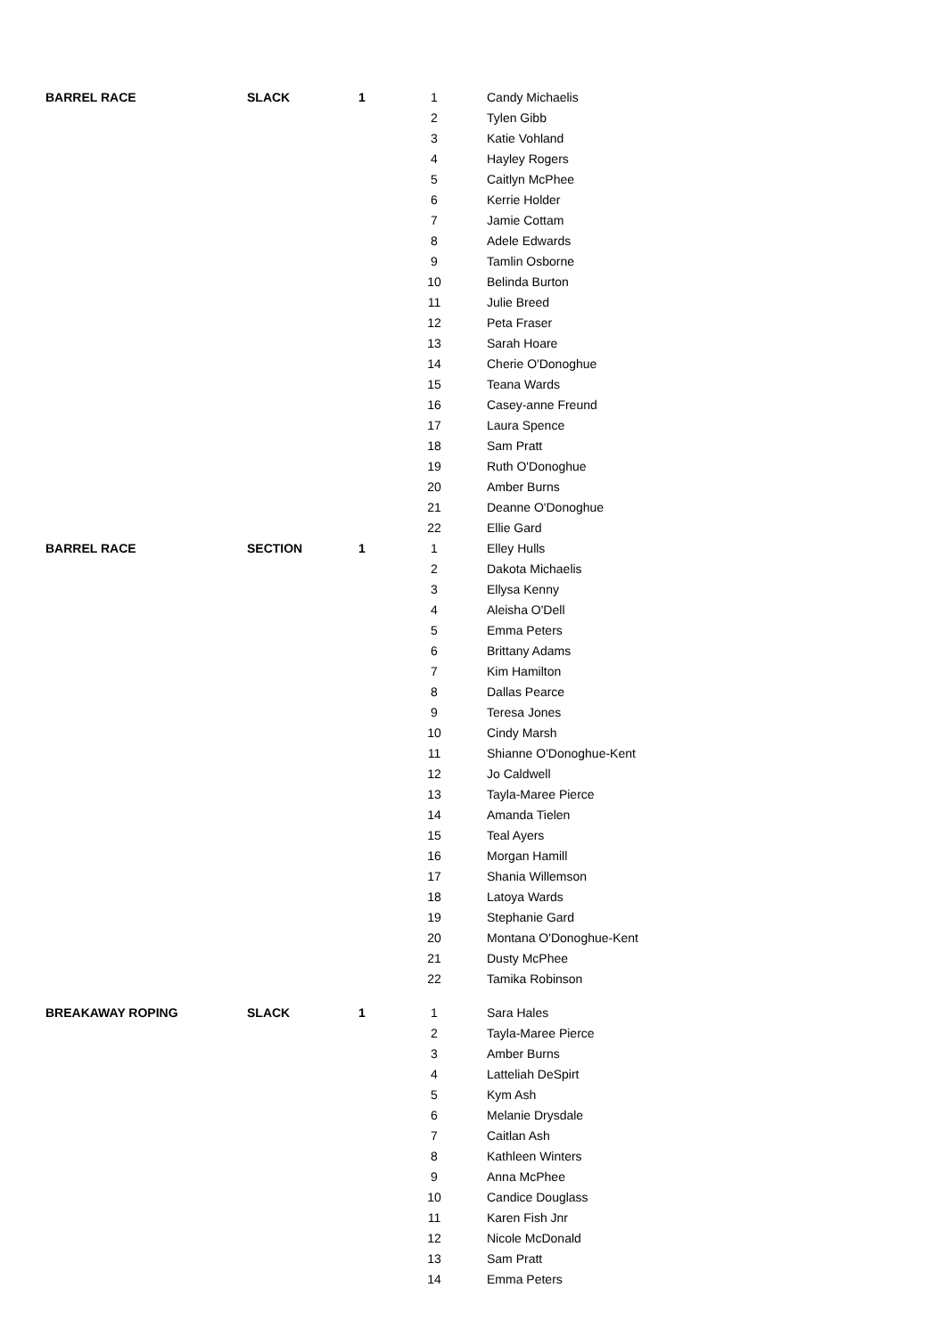| BARREL RACE | SLACK | 1 | 1 | Candy Michaelis |
| | | | 2 | Tylen Gibb |
| | | | 3 | Katie Vohland |
| | | | 4 | Hayley Rogers |
| | | | 5 | Caitlyn McPhee |
| | | | 6 | Kerrie Holder |
| | | | 7 | Jamie Cottam |
| | | | 8 | Adele Edwards |
| | | | 9 | Tamlin Osborne |
| | | | 10 | Belinda Burton |
| | | | 11 | Julie Breed |
| | | | 12 | Peta Fraser |
| | | | 13 | Sarah Hoare |
| | | | 14 | Cherie O'Donoghue |
| | | | 15 | Teana Wards |
| | | | 16 | Casey-anne Freund |
| | | | 17 | Laura Spence |
| | | | 18 | Sam Pratt |
| | | | 19 | Ruth O'Donoghue |
| | | | 20 | Amber Burns |
| | | | 21 | Deanne O'Donoghue |
| | | | 22 | Ellie Gard |
| BARREL RACE | SECTION | 1 | 1 | Elley Hulls |
| | | | 2 | Dakota Michaelis |
| | | | 3 | Ellysa Kenny |
| | | | 4 | Aleisha O'Dell |
| | | | 5 | Emma Peters |
| | | | 6 | Brittany Adams |
| | | | 7 | Kim Hamilton |
| | | | 8 | Dallas Pearce |
| | | | 9 | Teresa Jones |
| | | | 10 | Cindy Marsh |
| | | | 11 | Shianne O'Donoghue-Kent |
| | | | 12 | Jo Caldwell |
| | | | 13 | Tayla-Maree Pierce |
| | | | 14 | Amanda Tielen |
| | | | 15 | Teal Ayers |
| | | | 16 | Morgan Hamill |
| | | | 17 | Shania Willemson |
| | | | 18 | Latoya Wards |
| | | | 19 | Stephanie Gard |
| | | | 20 | Montana O'Donoghue-Kent |
| | | | 21 | Dusty McPhee |
| | | | 22 | Tamika Robinson |
| BREAKAWAY ROPING | SLACK | 1 | 1 | Sara Hales |
| | | | 2 | Tayla-Maree Pierce |
| | | | 3 | Amber Burns |
| | | | 4 | Latteliah DeSpirt |
| | | | 5 | Kym Ash |
| | | | 6 | Melanie Drysdale |
| | | | 7 | Caitlan Ash |
| | | | 8 | Kathleen Winters |
| | | | 9 | Anna McPhee |
| | | | 10 | Candice Douglass |
| | | | 11 | Karen Fish Jnr |
| | | | 12 | Nicole McDonald |
| | | | 13 | Sam Pratt |
| | | | 14 | Emma Peters |